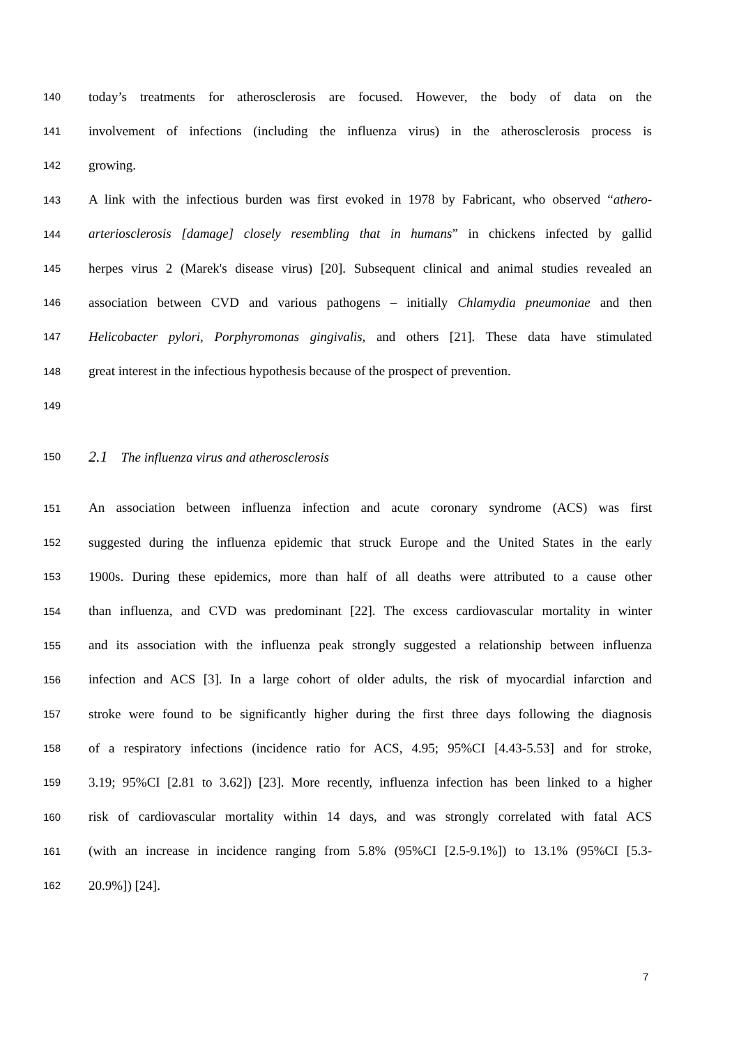140 today’s treatments for atherosclerosis are focused. However, the body of data on the
141 involvement of infections (including the influenza virus) in the atherosclerosis process is
142 growing.
143 A link with the infectious burden was first evoked in 1978 by Fabricant, who observed “athero-
144 arteriosclerosis [damage] closely resembling that in humans” in chickens infected by gallid
145 herpes virus 2 (Marek's disease virus) [20]. Subsequent clinical and animal studies revealed an
146 association between CVD and various pathogens – initially Chlamydia pneumoniae and then
147 Helicobacter pylori, Porphyromonas gingivalis, and others [21]. These data have stimulated
148 great interest in the infectious hypothesis because of the prospect of prevention.
149
150 2.1 The influenza virus and atherosclerosis
151 An association between influenza infection and acute coronary syndrome (ACS) was first
152 suggested during the influenza epidemic that struck Europe and the United States in the early
153 1900s. During these epidemics, more than half of all deaths were attributed to a cause other
154 than influenza, and CVD was predominant [22]. The excess cardiovascular mortality in winter
155 and its association with the influenza peak strongly suggested a relationship between influenza
156 infection and ACS [3]. In a large cohort of older adults, the risk of myocardial infarction and
157 stroke were found to be significantly higher during the first three days following the diagnosis
158 of a respiratory infections (incidence ratio for ACS, 4.95; 95%CI [4.43-5.53] and for stroke,
159 3.19; 95%CI [2.81 to 3.62]) [23]. More recently, influenza infection has been linked to a higher
160 risk of cardiovascular mortality within 14 days, and was strongly correlated with fatal ACS
161 (with an increase in incidence ranging from 5.8% (95%CI [2.5-9.1%]) to 13.1% (95%CI [5.3-
162 20.9%]) [24].
7